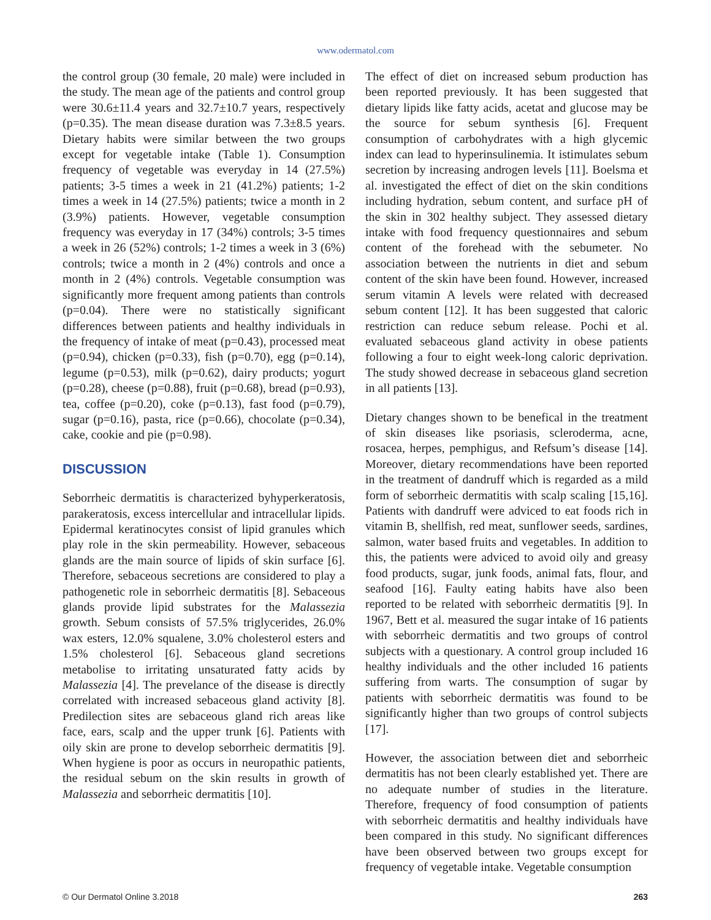www.odermatol.com
the control group (30 female, 20 male) were included in the study. The mean age of the patients and control group were 30.6±11.4 years and 32.7±10.7 years, respectively (p=0.35). The mean disease duration was 7.3±8.5 years. Dietary habits were similar between the two groups except for vegetable intake (Table 1). Consumption frequency of vegetable was everyday in 14 (27.5%) patients; 3-5 times a week in 21 (41.2%) patients; 1-2 times a week in 14 (27.5%) patients; twice a month in 2 (3.9%) patients. However, vegetable consumption frequency was everyday in 17 (34%) controls; 3-5 times a week in 26 (52%) controls; 1-2 times a week in 3 (6%) controls; twice a month in 2 (4%) controls and once a month in 2 (4%) controls. Vegetable consumption was significantly more frequent among patients than controls (p=0.04). There were no statistically significant differences between patients and healthy individuals in the frequency of intake of meat (p=0.43), processed meat (p=0.94), chicken (p=0.33), fish (p=0.70), egg (p=0.14), legume (p=0.53), milk (p=0.62), dairy products; yogurt (p=0.28), cheese (p=0.88), fruit (p=0.68), bread (p=0.93), tea, coffee (p=0.20), coke (p=0.13), fast food (p=0.79), sugar (p=0.16), pasta, rice (p=0.66), chocolate (p=0.34), cake, cookie and pie (p=0.98).
DISCUSSION
Seborrheic dermatitis is characterized byhyperkeratosis, parakeratosis, excess intercellular and intracellular lipids. Epidermal keratinocytes consist of lipid granules which play role in the skin permeability. However, sebaceous glands are the main source of lipids of skin surface [6]. Therefore, sebaceous secretions are considered to play a pathogenetic role in seborrheic dermatitis [8]. Sebaceous glands provide lipid substrates for the Malassezia growth. Sebum consists of 57.5% triglycerides, 26.0% wax esters, 12.0% squalene, 3.0% cholesterol esters and 1.5% cholesterol [6]. Sebaceous gland secretions metabolise to irritating unsaturated fatty acids by Malassezia [4]. The prevelance of the disease is directly correlated with increased sebaceous gland activity [8]. Predilection sites are sebaceous gland rich areas like face, ears, scalp and the upper trunk [6]. Patients with oily skin are prone to develop seborrheic dermatitis [9]. When hygiene is poor as occurs in neuropathic patients, the residual sebum on the skin results in growth of Malassezia and seborrheic dermatitis [10].
The effect of diet on increased sebum production has been reported previously. It has been suggested that dietary lipids like fatty acids, acetat and glucose may be the source for sebum synthesis [6]. Frequent consumption of carbohydrates with a high glycemic index can lead to hyperinsulinemia. It istimulates sebum secretion by increasing androgen levels [11]. Boelsma et al. investigated the effect of diet on the skin conditions including hydration, sebum content, and surface pH of the skin in 302 healthy subject. They assessed dietary intake with food frequency questionnaires and sebum content of the forehead with the sebumeter. No association between the nutrients in diet and sebum content of the skin have been found. However, increased serum vitamin A levels were related with decreased sebum content [12]. It has been suggested that caloric restriction can reduce sebum release. Pochi et al. evaluated sebaceous gland activity in obese patients following a four to eight week-long caloric deprivation. The study showed decrease in sebaceous gland secretion in all patients [13].
Dietary changes shown to be benefical in the treatment of skin diseases like psoriasis, scleroderma, acne, rosacea, herpes, pemphigus, and Refsum’s disease [14]. Moreover, dietary recommendations have been reported in the treatment of dandruff which is regarded as a mild form of seborrheic dermatitis with scalp scaling [15,16]. Patients with dandruff were adviced to eat foods rich in vitamin B, shellfish, red meat, sunflower seeds, sardines, salmon, water based fruits and vegetables. In addition to this, the patients were adviced to avoid oily and greasy food products, sugar, junk foods, animal fats, flour, and seafood [16]. Faulty eating habits have also been reported to be related with seborrheic dermatitis [9]. In 1967, Bett et al. measured the sugar intake of 16 patients with seborrheic dermatitis and two groups of control subjects with a questionary. A control group included 16 healthy individuals and the other included 16 patients suffering from warts. The consumption of sugar by patients with seborrheic dermatitis was found to be significantly higher than two groups of control subjects [17].
However, the association between diet and seborrheic dermatitis has not been clearly established yet. There are no adequate number of studies in the literature. Therefore, frequency of food consumption of patients with seborrheic dermatitis and healthy individuals have been compared in this study. No significant differences have been observed between two groups except for frequency of vegetable intake. Vegetable consumption
© Our Dermatol Online 3.2018 263